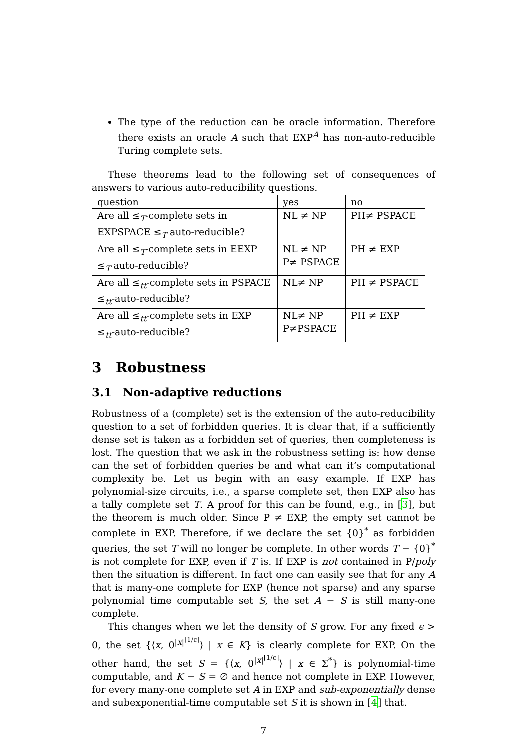The type of the reduction can be oracle information. Therefore there exists an oracle A such that EXP<sup>A</sup> has non-auto-reducible Turing complete sets.
These theorems lead to the following set of consequences of answers to various auto-reducibility questions.
| question | yes | no |
| Are all ≤<sub>T</sub>-complete sets in EXPSPACE ≤<sub>T</sub> auto-reducible? | NL ≠ NP | PH≠ PSPACE |
| Are all ≤<sub>T</sub>-complete sets in EEXP ≤<sub>T</sub> auto-reducible? | NL ≠ NP P≠ PSPACE | PH ≠ EXP |
| Are all ≤<sub>tt</sub>-complete sets in PSPACE ≤<sub>tt</sub>-auto-reducible? | NL≠ NP | PH ≠ PSPACE |
| Are all ≤<sub>tt</sub>-complete sets in EXP ≤<sub>tt</sub>-auto-reducible? | NL≠ NP P≠PSPACE | PH ≠ EXP |
3 Robustness
3.1 Non-adaptive reductions
Robustness of a (complete) set is the extension of the auto-reducibility question to a set of forbidden queries. It is clear that, if a sufficiently dense set is taken as a forbidden set of queries, then completeness is lost. The question that we ask in the robustness setting is: how dense can the set of forbidden queries be and what can it’s computational complexity be. Let us begin with an easy example. If EXP has polynomial-size circuits, i.e., a sparse complete set, then EXP also has a tally complete set T. A proof for this can be found, e.g., in [3], but the theorem is much older. Since P ≠ EXP, the empty set cannot be complete in EXP. Therefore, if we declare the set {0}<sup>*</sup> as forbidden queries, the set T will no longer be complete. In other words T − {0}<sup>*</sup> is not complete for EXP, even if T is. If EXP is not contained in P/poly then the situation is different. In fact one can easily see that for any A that is many-one complete for EXP (hence not sparse) and any sparse polynomial time computable set S, the set A − S is still many-one complete.
This changes when we let the density of S grow. For any fixed ϵ > 0, the set {⟨x, 0<sup>|x|<sup>⌈1/ϵ⌉</sup></sup>⟩ | x ∈ K} is clearly complete for EXP. On the other hand, the set S = {⟨x, 0<sup>|x|<sup>⌈1/ϵ⌉</sup></sup>⟩ | x ∈ Σ<sup>*</sup>} is polynomial-time computable, and K − S = ∅ and hence not complete in EXP. However, for every many-one complete set A in EXP and sub-exponentially dense and subexponential-time computable set S it is shown in [4] that.
7